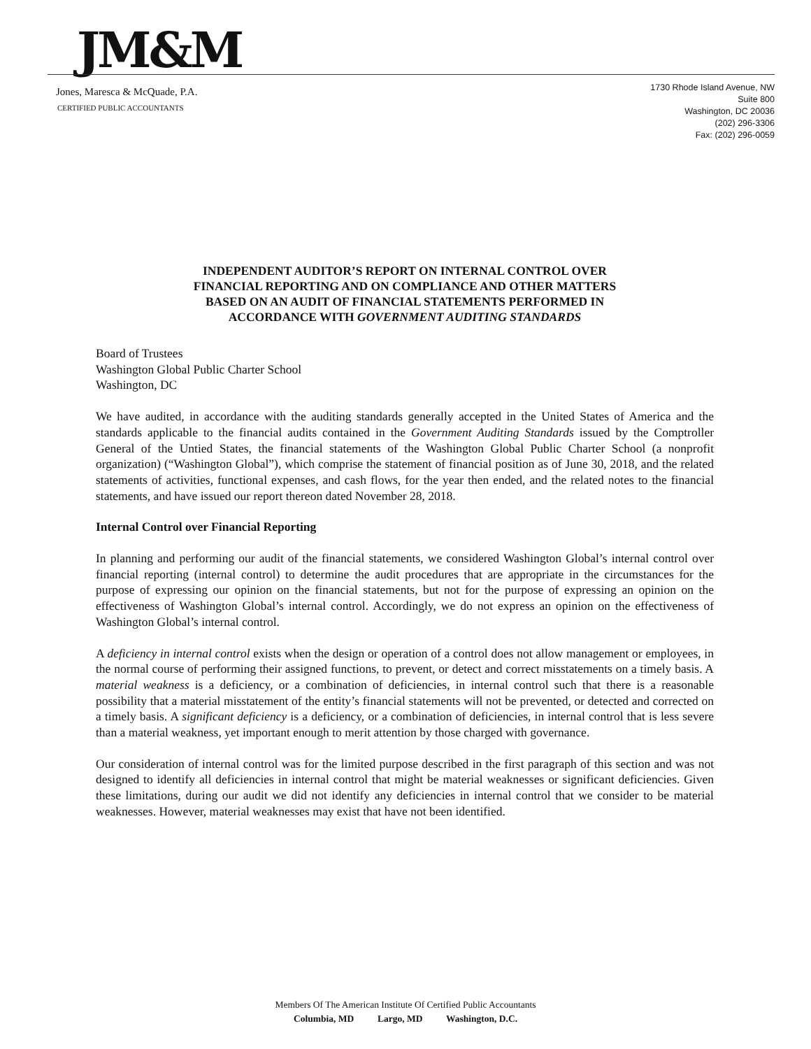JM&M
Jones, Maresca & McQuade, P.A.
CERTIFIED PUBLIC ACCOUNTANTS
1730 Rhode Island Avenue, NW
Suite 800
Washington, DC 20036
(202) 296-3306
Fax: (202) 296-0059
INDEPENDENT AUDITOR’S REPORT ON INTERNAL CONTROL OVER
FINANCIAL REPORTING AND ON COMPLIANCE AND OTHER MATTERS
BASED ON AN AUDIT OF FINANCIAL STATEMENTS PERFORMED IN
ACCORDANCE WITH GOVERNMENT AUDITING STANDARDS
Board of Trustees
Washington Global Public Charter School
Washington, DC
We have audited, in accordance with the auditing standards generally accepted in the United States of America and the standards applicable to the financial audits contained in the Government Auditing Standards issued by the Comptroller General of the Untied States, the financial statements of the Washington Global Public Charter School (a nonprofit organization) (“Washington Global”), which comprise the statement of financial position as of June 30, 2018, and the related statements of activities, functional expenses, and cash flows, for the year then ended, and the related notes to the financial statements, and have issued our report thereon dated November 28, 2018.
Internal Control over Financial Reporting
In planning and performing our audit of the financial statements, we considered Washington Global’s internal control over financial reporting (internal control) to determine the audit procedures that are appropriate in the circumstances for the purpose of expressing our opinion on the financial statements, but not for the purpose of expressing an opinion on the effectiveness of Washington Global’s internal control. Accordingly, we do not express an opinion on the effectiveness of Washington Global’s internal control.
A deficiency in internal control exists when the design or operation of a control does not allow management or employees, in the normal course of performing their assigned functions, to prevent, or detect and correct misstatements on a timely basis. A material weakness is a deficiency, or a combination of deficiencies, in internal control such that there is a reasonable possibility that a material misstatement of the entity’s financial statements will not be prevented, or detected and corrected on a timely basis. A significant deficiency is a deficiency, or a combination of deficiencies, in internal control that is less severe than a material weakness, yet important enough to merit attention by those charged with governance.
Our consideration of internal control was for the limited purpose described in the first paragraph of this section and was not designed to identify all deficiencies in internal control that might be material weaknesses or significant deficiencies. Given these limitations, during our audit we did not identify any deficiencies in internal control that we consider to be material weaknesses. However, material weaknesses may exist that have not been identified.
Members Of The American Institute Of Certified Public Accountants
Columbia, MD Largo, MD Washington, D.C.